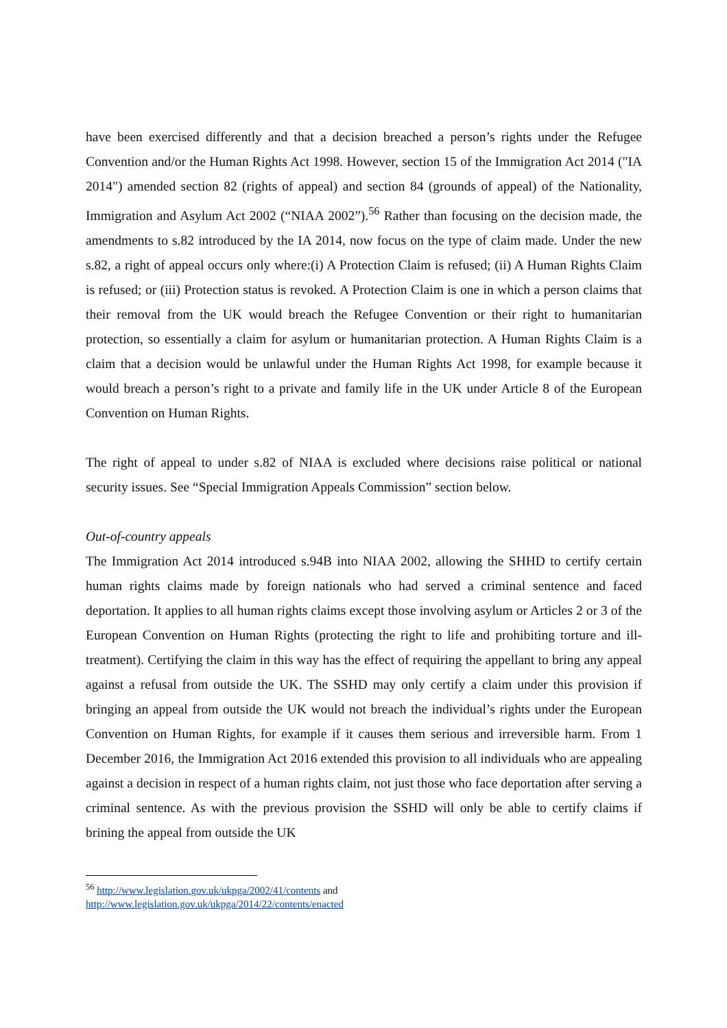have been exercised differently and that a decision breached a person’s rights under the Refugee Convention and/or the Human Rights Act 1998. However, section 15 of the Immigration Act 2014 ("IA 2014") amended section 82 (rights of appeal) and section 84 (grounds of appeal) of the Nationality, Immigration and Asylum Act 2002 (“NIAA 2002”).<sup>56</sup> Rather than focusing on the decision made, the amendments to s.82 introduced by the IA 2014, now focus on the type of claim made. Under the new s.82, a right of appeal occurs only where:(i) A Protection Claim is refused; (ii) A Human Rights Claim is refused; or (iii) Protection status is revoked. A Protection Claim is one in which a person claims that their removal from the UK would breach the Refugee Convention or their right to humanitarian protection, so essentially a claim for asylum or humanitarian protection. A Human Rights Claim is a claim that a decision would be unlawful under the Human Rights Act 1998, for example because it would breach a person’s right to a private and family life in the UK under Article 8 of the European Convention on Human Rights.
The right of appeal to under s.82 of NIAA is excluded where decisions raise political or national security issues. See “Special Immigration Appeals Commission” section below.
Out-of-country appeals
The Immigration Act 2014 introduced s.94B into NIAA 2002, allowing the SHHD to certify certain human rights claims made by foreign nationals who had served a criminal sentence and faced deportation. It applies to all human rights claims except those involving asylum or Articles 2 or 3 of the European Convention on Human Rights (protecting the right to life and prohibiting torture and ill-treatment). Certifying the claim in this way has the effect of requiring the appellant to bring any appeal against a refusal from outside the UK. The SSHD may only certify a claim under this provision if bringing an appeal from outside the UK would not breach the individual’s rights under the European Convention on Human Rights, for example if it causes them serious and irreversible harm. From 1 December 2016, the Immigration Act 2016 extended this provision to all individuals who are appealing against a decision in respect of a human rights claim, not just those who face deportation after serving a criminal sentence. As with the previous provision the SSHD will only be able to certify claims if brining the appeal from outside the UK
<sup>56</sup> http://www.legislation.gov.uk/ukpga/2002/41/contents and
http://www.legislation.gov.uk/ukpga/2014/22/contents/enacted